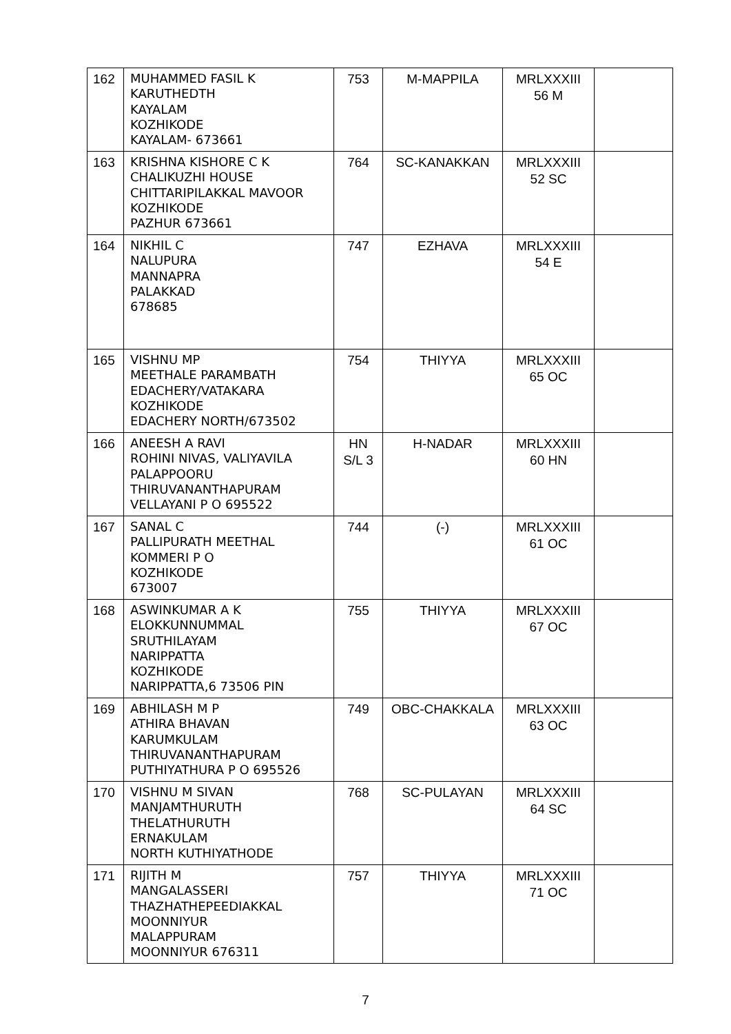| 162 | MUHAMMED FASIL K KARUTHEDTH KAYALAM KOZHIKODE KAYALAM- 673661 | 753 | M-MAPPILA | MRLXXXIII 56 M | |
| 163 | KRISHNA KISHORE C K CHALIKUZHI HOUSE CHITTARIPILAKKAL MAVOOR KOZHIKODE PAZHUR 673661 | 764 | SC-KANAKKAN | MRLXXXIII 52 SC | |
| 164 | NIKHIL C NALUPURA MANNAPRA PALAKKAD 678685 | 747 | EZHAVA | MRLXXXIII 54 E | |
| 165 | VISHNU MP MEETHALE PARAMBATH EDACHERY/VATAKARA KOZHIKODE EDACHERY NORTH/673502 | 754 | THIYYA | MRLXXXIII 65 OC | |
| 166 | ANEESH A RAVI ROHINI NIVAS, VALIYAVILA PALAPPOORU THIRUVANANTHAPURAM VELLAYANI P O 695522 | HN S/L 3 | H-NADAR | MRLXXXIII 60 HN | |
| 167 | SANAL C PALLIPURATH MEETHAL KOMMERI P O KOZHIKODE 673007 | 744 | (-) | MRLXXXIII 61 OC | |
| 168 | ASWINKUMAR A K ELOKKUNNUMMAL SRUTHILAYAM NARIPPATTA KOZHIKODE NARIPPATTA,6 73506 PIN | 755 | THIYYA | MRLXXXIII 67 OC | |
| 169 | ABHILASH M P ATHIRA BHAVAN KARUMKULAM THIRUVANANTHAPURAM PUTHIYATHURA P O 695526 | 749 | OBC-CHAKKALA | MRLXXXIII 63 OC | |
| 170 | VISHNU M SIVAN MANJAMTHURUTH THELATHURUTH ERNAKULAM NORTH KUTHIYATHODE | 768 | SC-PULAYAN | MRLXXXIII 64 SC | |
| 171 | RIJITH M MANGALASSERI THAZHATHEPEEDIAKKAL MOONNIYUR MALAPPURAM MOONNIYUR 676311 | 757 | THIYYA | MRLXXXIII 71 OC | |
7